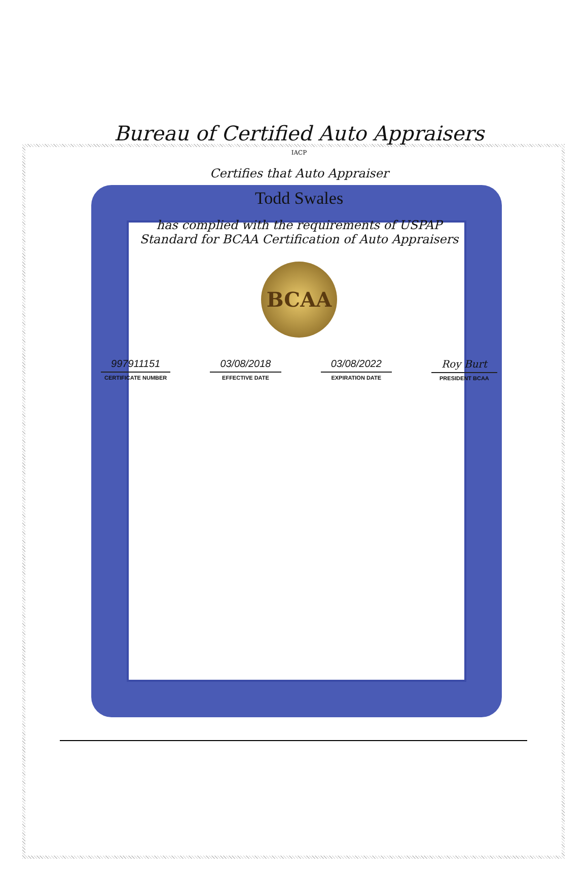Bureau of Certified Auto Appraisers
IACP
Certifies that Auto Appraiser
Todd Swales
has complied with the requirements of USPAP
Standard for BCAA Certification of Auto Appraisers
BCAA
997911151
CERTIFICATE NUMBER
03/08/2018
EFFECTIVE DATE
03/08/2022
EXPIRATION DATE
Roy Burt
PRESIDENT BCAA